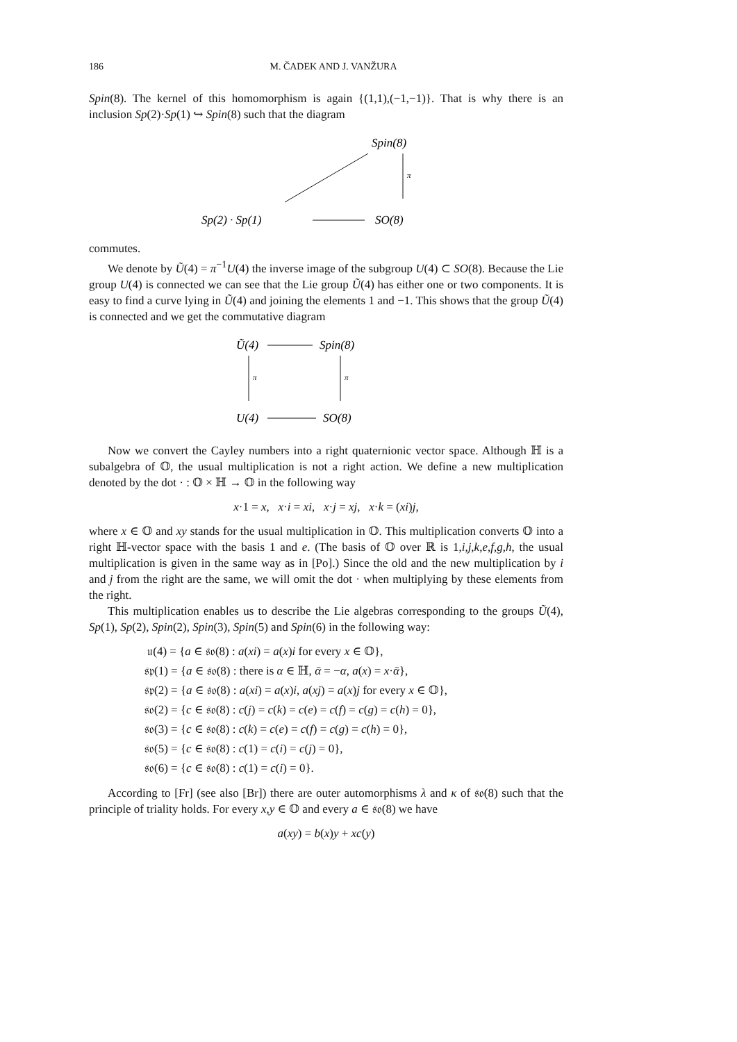186 M. ČADEK AND J. VANŽURA
Spin(8). The kernel of this homomorphism is again {(1,1),(−1,−1)}. That is why there is an inclusion Sp(2)·Sp(1) ↪ Spin(8) such that the diagram
Spin(8)
π
Sp(2) · Sp(1)
SO(8)
commutes.
We denote by Ũ(4) = π<sup>−1</sup>U(4) the inverse image of the subgroup U(4) ⊂ SO(8). Because the Lie group U(4) is connected we can see that the Lie group Ũ(4) has either one or two components. It is easy to find a curve lying in Ũ(4) and joining the elements 1 and −1. This shows that the group Ũ(4) is connected and we get the commutative diagram
Ũ(4)
Spin(8)
π
π
U(4)
SO(8)
Now we convert the Cayley numbers into a right quaternionic vector space. Although ℍ is a subalgebra of 𝕆, the usual multiplication is not a right action. We define a new multiplication denoted by the dot · : 𝕆 × ℍ → 𝕆 in the following way
x·1 = x, x·i = xi, x·j = xj, x·k = (xi)j,
where x ∈ 𝕆 and xy stands for the usual multiplication in 𝕆. This multiplication converts 𝕆 into a right ℍ-vector space with the basis 1 and e. (The basis of 𝕆 over ℝ is 1,i,j,k,e,f,g,h, the usual multiplication is given in the same way as in [Po].) Since the old and the new multiplication by i and j from the right are the same, we will omit the dot · when multiplying by these elements from the right.
This multiplication enables us to describe the Lie algebras corresponding to the groups Ũ(4), Sp(1), Sp(2), Spin(2), Spin(3), Spin(5) and Spin(6) in the following way:
𝔲(4) = {a ∈ 𝔰𝔬(8) : a(xi) = a(x)i for every x ∈ 𝕆},
𝔰𝔭(1) = {a ∈ 𝔰𝔬(8) : there is α ∈ ℍ, ᾱ = −α, a(x) = x·ᾱ},
𝔰𝔭(2) = {a ∈ 𝔰𝔬(8) : a(xi) = a(x)i, a(xj) = a(x)j for every x ∈ 𝕆},
𝔰𝔬(2) = {c ∈ 𝔰𝔬(8) : c(j) = c(k) = c(e) = c(f) = c(g) = c(h) = 0},
𝔰𝔬(3) = {c ∈ 𝔰𝔬(8) : c(k) = c(e) = c(f) = c(g) = c(h) = 0},
𝔰𝔬(5) = {c ∈ 𝔰𝔬(8) : c(1) = c(i) = c(j) = 0},
𝔰𝔬(6) = {c ∈ 𝔰𝔬(8) : c(1) = c(i) = 0}.
According to [Fr] (see also [Br]) there are outer automorphisms λ and κ of 𝔰𝔬(8) such that the principle of triality holds. For every x,y ∈ 𝕆 and every a ∈ 𝔰𝔬(8) we have
a(xy) = b(x)y + xc(y)